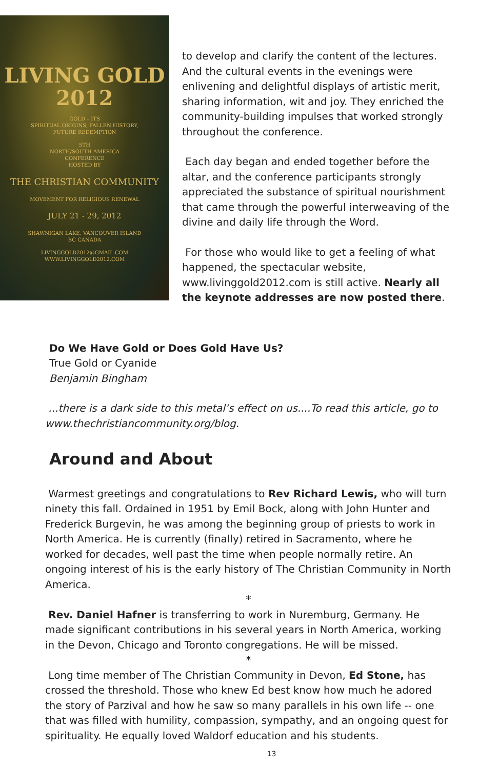LIVING GOLD
2012
GOLD – ITS
SPIRITUAL ORIGINS, FALLEN HISTORY,
FUTURE REDEMPTION
5TH
NORTH/SOUTH AMERICA
CONFERENCE
HOSTED BY
THE CHRISTIAN COMMUNITY
MOVEMENT FOR RELIGIOUS RENEWAL
JULY 21 - 29, 2012
SHAWNIGAN LAKE, VANCOUVER ISLAND
BC CANADA
LIVINGGOLD2012@GMAIL.COM
WWW.LIVINGGOLD2012.COM
to develop and clarify the content of the lectures. And the cultural events in the evenings were enlivening and delightful displays of artistic merit, sharing information, wit and joy. They enriched the community-building impulses that worked strongly throughout the conference.
Each day began and ended together before the altar, and the conference participants strongly appreciated the substance of spiritual nourishment that came through the powerful interweaving of the divine and daily life through the Word.
For those who would like to get a feeling of what happened, the spectacular website, www.livinggold2012.com is still active. Nearly all the keynote addresses are now posted there.
Do We Have Gold or Does Gold Have Us?
True Gold or Cyanide
Benjamin Bingham
...there is a dark side to this metal’s effect on us....To read this article, go to www.thechristiancommunity.org/blog.
Around and About
Warmest greetings and congratulations to Rev Richard Lewis, who will turn ninety this fall. Ordained in 1951 by Emil Bock, along with John Hunter and Frederick Burgevin, he was among the beginning group of priests to work in North America. He is currently (finally) retired in Sacramento, where he worked for decades, well past the time when people normally retire. An ongoing interest of his is the early history of The Christian Community in North America.
*
Rev. Daniel Hafner is transferring to work in Nuremburg, Germany. He made significant contributions in his several years in North America, working in the Devon, Chicago and Toronto congregations. He will be missed.
*
Long time member of The Christian Community in Devon, Ed Stone, has crossed the threshold. Those who knew Ed best know how much he adored the story of Parzival and how he saw so many parallels in his own life -- one that was filled with humility, compassion, sympathy, and an ongoing quest for spirituality. He equally loved Waldorf education and his students.
13